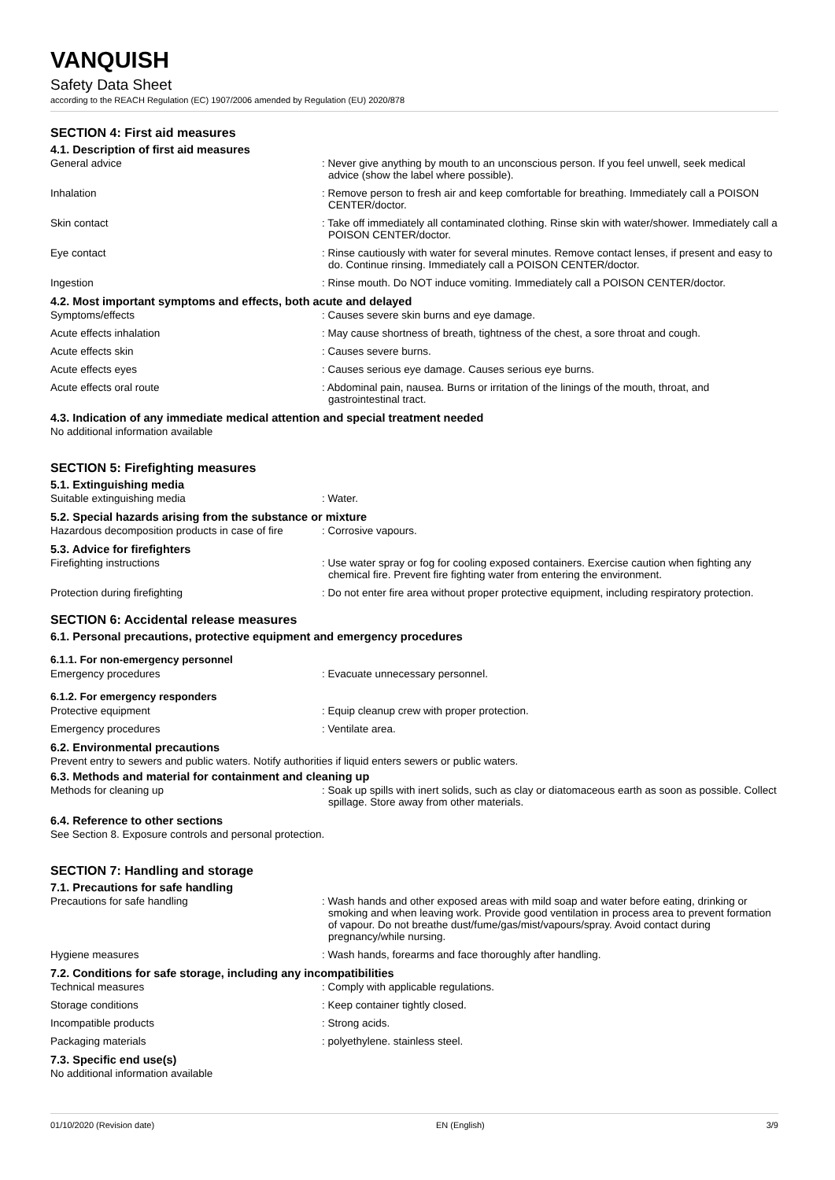VANQUISH
Safety Data Sheet
according to the REACH Regulation (EC) 1907/2006 amended by Regulation (EU) 2020/878
SECTION 4: First aid measures
4.1. Description of first aid measures
General advice : Never give anything by mouth to an unconscious person. If you feel unwell, seek medical advice (show the label where possible).
Inhalation : Remove person to fresh air and keep comfortable for breathing. Immediately call a POISON CENTER/doctor.
Skin contact : Take off immediately all contaminated clothing. Rinse skin with water/shower. Immediately call a POISON CENTER/doctor.
Eye contact : Rinse cautiously with water for several minutes. Remove contact lenses, if present and easy to do. Continue rinsing. Immediately call a POISON CENTER/doctor.
Ingestion : Rinse mouth. Do NOT induce vomiting. Immediately call a POISON CENTER/doctor.
4.2. Most important symptoms and effects, both acute and delayed
Symptoms/effects : Causes severe skin burns and eye damage.
Acute effects inhalation : May cause shortness of breath, tightness of the chest, a sore throat and cough.
Acute effects skin : Causes severe burns.
Acute effects eyes : Causes serious eye damage. Causes serious eye burns.
Acute effects oral route : Abdominal pain, nausea. Burns or irritation of the linings of the mouth, throat, and gastrointestinal tract.
4.3. Indication of any immediate medical attention and special treatment needed
No additional information available
SECTION 5: Firefighting measures
5.1. Extinguishing media
Suitable extinguishing media : Water.
5.2. Special hazards arising from the substance or mixture
Hazardous decomposition products in case of fire
: Corrosive vapours.
5.3. Advice for firefighters
Firefighting instructions : Use water spray or fog for cooling exposed containers. Exercise caution when fighting any chemical fire. Prevent fire fighting water from entering the environment.
Protection during firefighting : Do not enter fire area without proper protective equipment, including respiratory protection.
SECTION 6: Accidental release measures
6.1. Personal precautions, protective equipment and emergency procedures
6.1.1. For non-emergency personnel
Emergency procedures : Evacuate unnecessary personnel.
6.1.2. For emergency responders
Protective equipment : Equip cleanup crew with proper protection.
Emergency procedures : Ventilate area.
6.2. Environmental precautions
Prevent entry to sewers and public waters. Notify authorities if liquid enters sewers or public waters.
6.3. Methods and material for containment and cleaning up
Methods for cleaning up : Soak up spills with inert solids, such as clay or diatomaceous earth as soon as possible. Collect spillage. Store away from other materials.
6.4. Reference to other sections
See Section 8. Exposure controls and personal protection.
SECTION 7: Handling and storage
7.1. Precautions for safe handling
Precautions for safe handling : Wash hands and other exposed areas with mild soap and water before eating, drinking or smoking and when leaving work. Provide good ventilation in process area to prevent formation of vapour. Do not breathe dust/fume/gas/mist/vapours/spray. Avoid contact during pregnancy/while nursing.
Hygiene measures : Wash hands, forearms and face thoroughly after handling.
7.2. Conditions for safe storage, including any incompatibilities
Technical measures : Comply with applicable regulations.
Storage conditions : Keep container tightly closed.
Incompatible products : Strong acids.
Packaging materials : polyethylene. stainless steel.
7.3. Specific end use(s)
No additional information available
01/10/2020 (Revision date) EN (English) 3/9